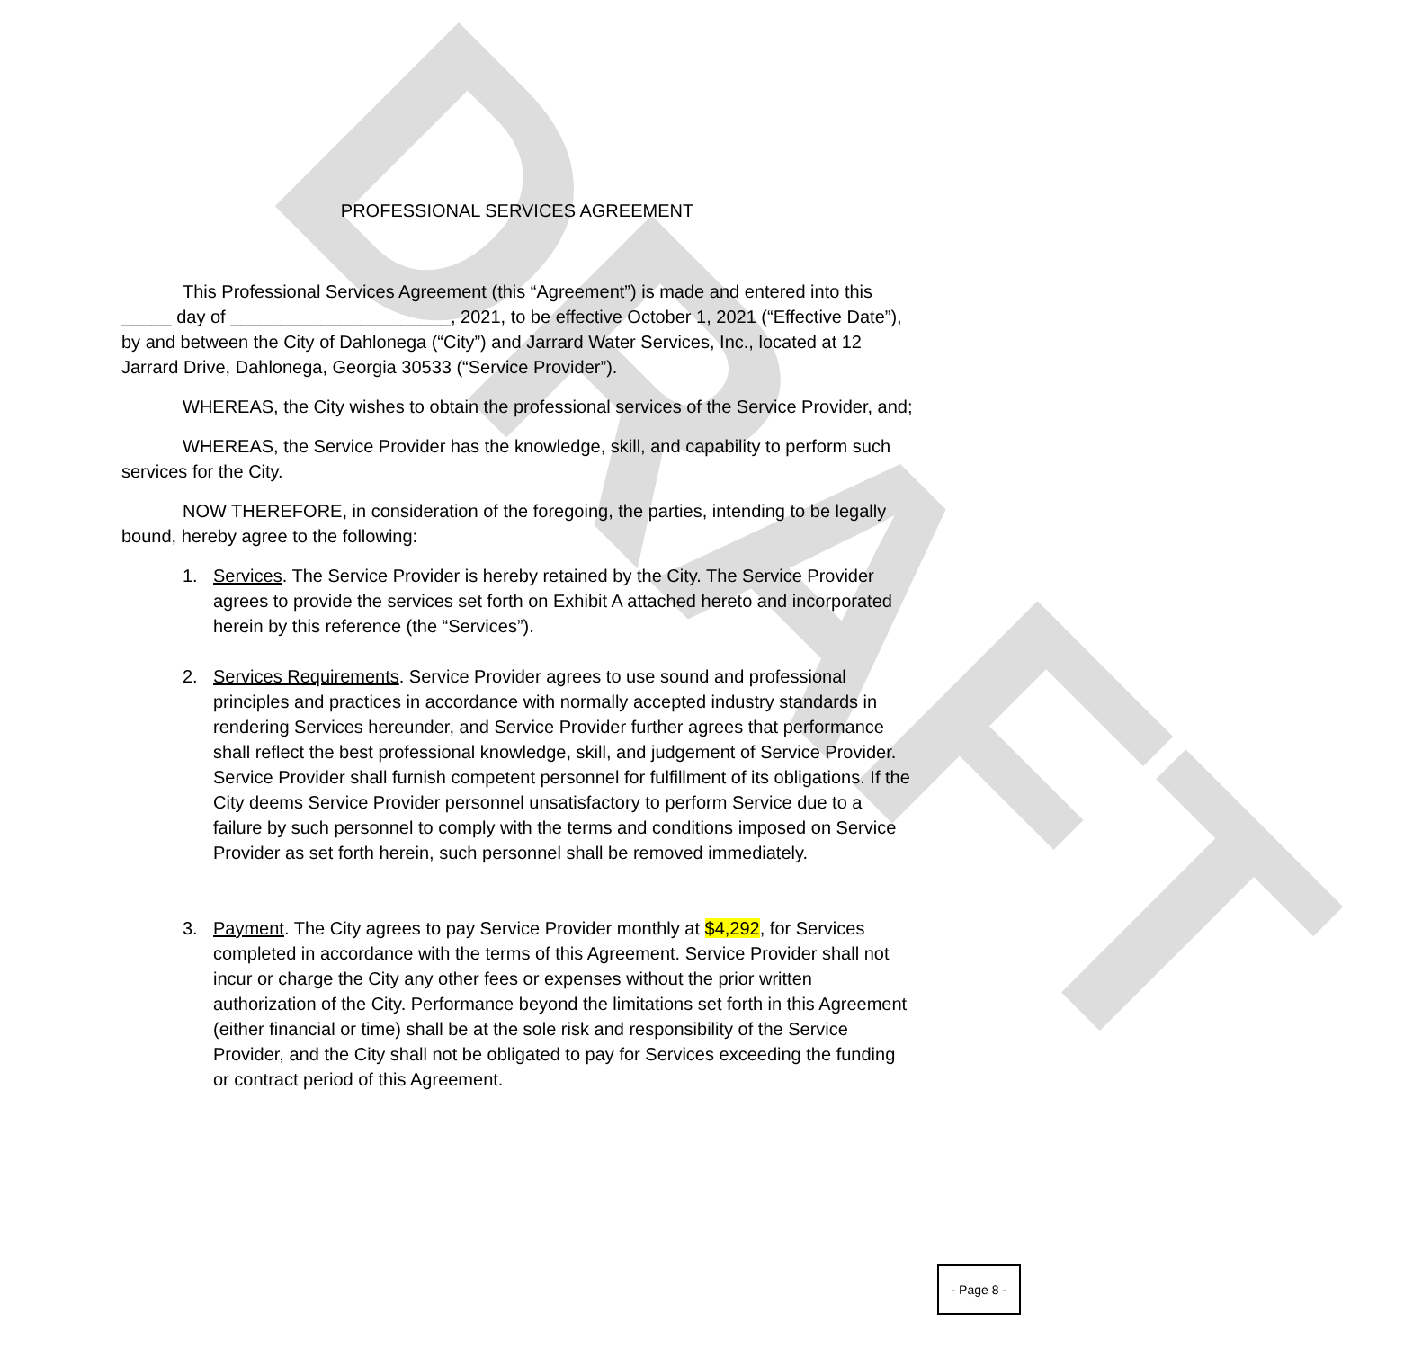DRAFT
PROFESSIONAL SERVICES AGREEMENT
This Professional Services Agreement (this “Agreement”) is made and entered into this _____ day of ______________________, 2021, to be effective October 1, 2021 (“Effective Date”), by and between the City of Dahlonega (“City”) and Jarrard Water Services, Inc., located at 12 Jarrard Drive, Dahlonega, Georgia 30533 (“Service Provider”).
WHEREAS, the City wishes to obtain the professional services of the Service Provider, and;
WHEREAS, the Service Provider has the knowledge, skill, and capability to perform such services for the City.
NOW THEREFORE, in consideration of the foregoing, the parties, intending to be legally bound, hereby agree to the following:
1. Services. The Service Provider is hereby retained by the City. The Service Provider agrees to provide the services set forth on Exhibit A attached hereto and incorporated herein by this reference (the “Services”).
2. Services Requirements. Service Provider agrees to use sound and professional principles and practices in accordance with normally accepted industry standards in rendering Services hereunder, and Service Provider further agrees that performance shall reflect the best professional knowledge, skill, and judgement of Service Provider. Service Provider shall furnish competent personnel for fulfillment of its obligations. If the City deems Service Provider personnel unsatisfactory to perform Service due to a failure by such personnel to comply with the terms and conditions imposed on Service Provider as set forth herein, such personnel shall be removed immediately.
3. Payment. The City agrees to pay Service Provider monthly at $4,292, for Services completed in accordance with the terms of this Agreement. Service Provider shall not incur or charge the City any other fees or expenses without the prior written authorization of the City. Performance beyond the limitations set forth in this Agreement (either financial or time) shall be at the sole risk and responsibility of the Service Provider, and the City shall not be obligated to pay for Services exceeding the funding or contract period of this Agreement.
- Page 8 -